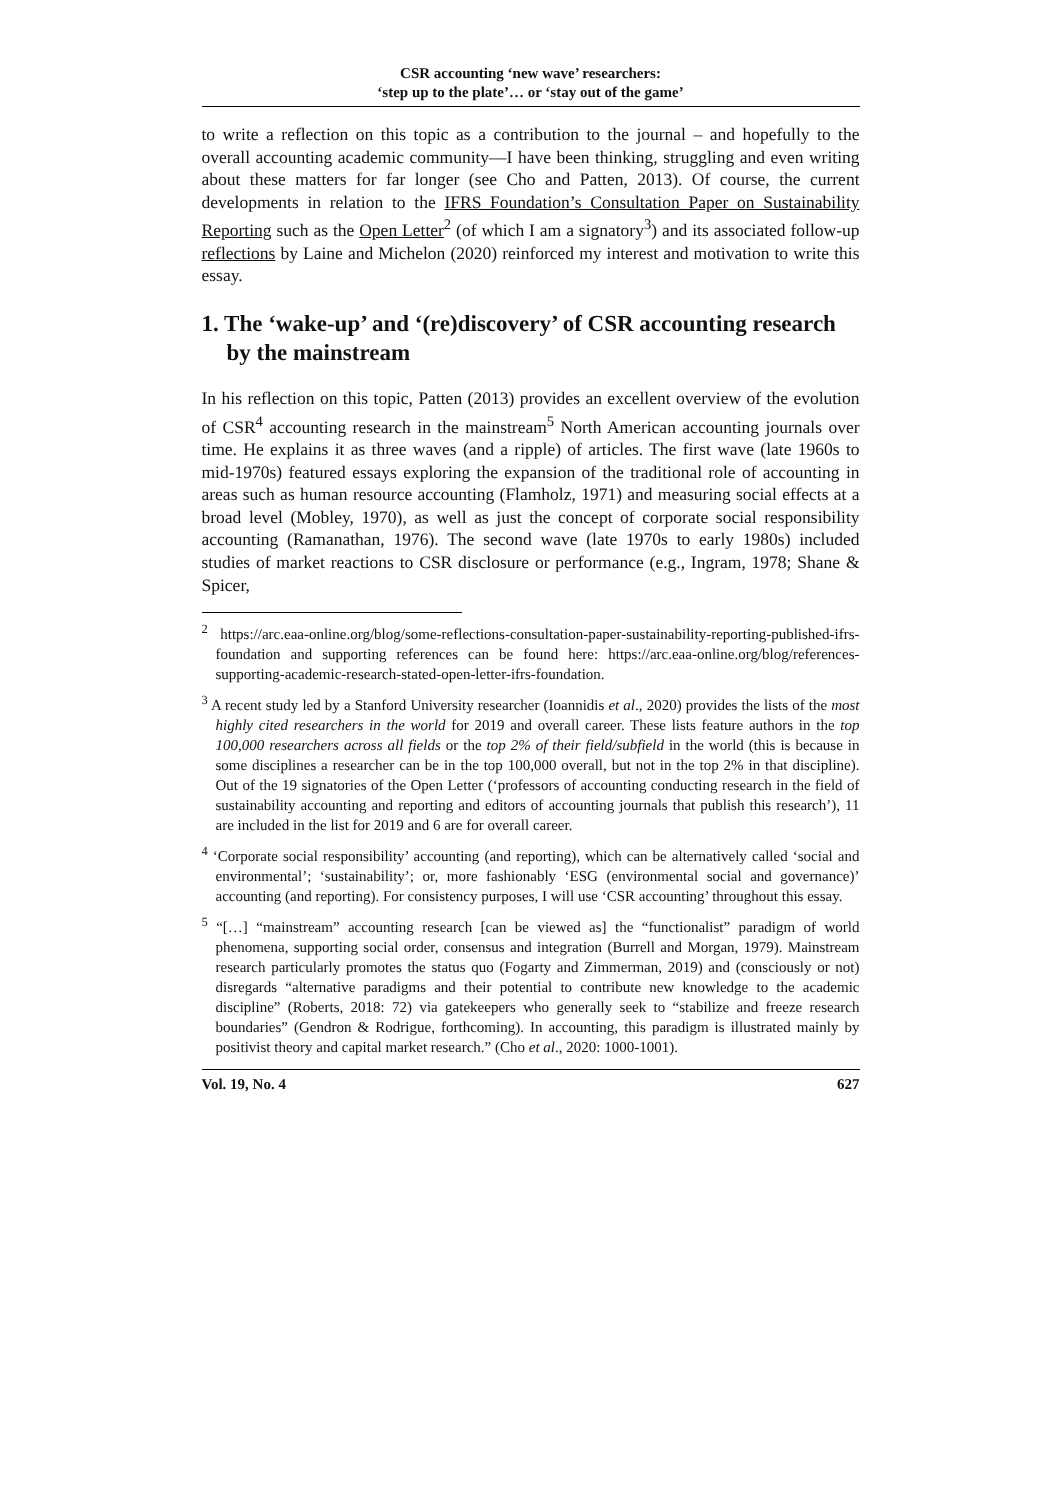CSR accounting ‘new wave’ researchers:
‘step up to the plate’… or ‘stay out of the game’
to write a reflection on this topic as a contribution to the journal – and hopefully to the overall accounting academic community—I have been thinking, struggling and even writing about these matters for far longer (see Cho and Patten, 2013). Of course, the current developments in relation to the IFRS Foundation’s Consultation Paper on Sustainability Reporting such as the Open Letter<sup>2</sup> (of which I am a signatory<sup>3</sup>) and its associated follow-up reflections by Laine and Michelon (2020) reinforced my interest and motivation to write this essay.
1. The ‘wake-up’ and ‘(re)discovery’ of CSR accounting research by the mainstream
In his reflection on this topic, Patten (2013) provides an excellent overview of the evolution of CSR<sup>4</sup> accounting research in the mainstream<sup>5</sup> North American accounting journals over time. He explains it as three waves (and a ripple) of articles. The first wave (late 1960s to mid-1970s) featured essays exploring the expansion of the traditional role of accounting in areas such as human resource accounting (Flamholz, 1971) and measuring social effects at a broad level (Mobley, 1970), as well as just the concept of corporate social responsibility accounting (Ramanathan, 1976). The second wave (late 1970s to early 1980s) included studies of market reactions to CSR disclosure or performance (e.g., Ingram, 1978; Shane & Spicer,
<sup>2</sup> https://arc.eaa-online.org/blog/some-reflections-consultation-paper-sustainability-reporting-published-ifrs-foundation and supporting references can be found here: https://arc.eaa-online.org/blog/references-supporting-academic-research-stated-open-letter-ifrs-foundation.
<sup>3</sup> A recent study led by a Stanford University researcher (Ioannidis et al., 2020) provides the lists of the most highly cited researchers in the world for 2019 and overall career. These lists feature authors in the top 100,000 researchers across all fields or the top 2% of their field/subfield in the world (this is because in some disciplines a researcher can be in the top 100,000 overall, but not in the top 2% in that discipline). Out of the 19 signatories of the Open Letter (‘professors of accounting conducting research in the field of sustainability accounting and reporting and editors of accounting journals that publish this research’), 11 are included in the list for 2019 and 6 are for overall career.
<sup>4</sup> ‘Corporate social responsibility’ accounting (and reporting), which can be alternatively called ‘social and environmental’; ‘sustainability’; or, more fashionably ‘ESG (environmental social and governance)’ accounting (and reporting). For consistency purposes, I will use ‘CSR accounting’ throughout this essay.
<sup>5</sup> “[…] “mainstream” accounting research [can be viewed as] the “functionalist” paradigm of world phenomena, supporting social order, consensus and integration (Burrell and Morgan, 1979). Mainstream research particularly promotes the status quo (Fogarty and Zimmerman, 2019) and (consciously or not) disregards “alternative paradigms and their potential to contribute new knowledge to the academic discipline” (Roberts, 2018: 72) via gatekeepers who generally seek to “stabilize and freeze research boundaries” (Gendron & Rodrigue, forthcoming). In accounting, this paradigm is illustrated mainly by positivist theory and capital market research.” (Cho et al., 2020: 1000-1001).
Vol. 19, No. 4 627